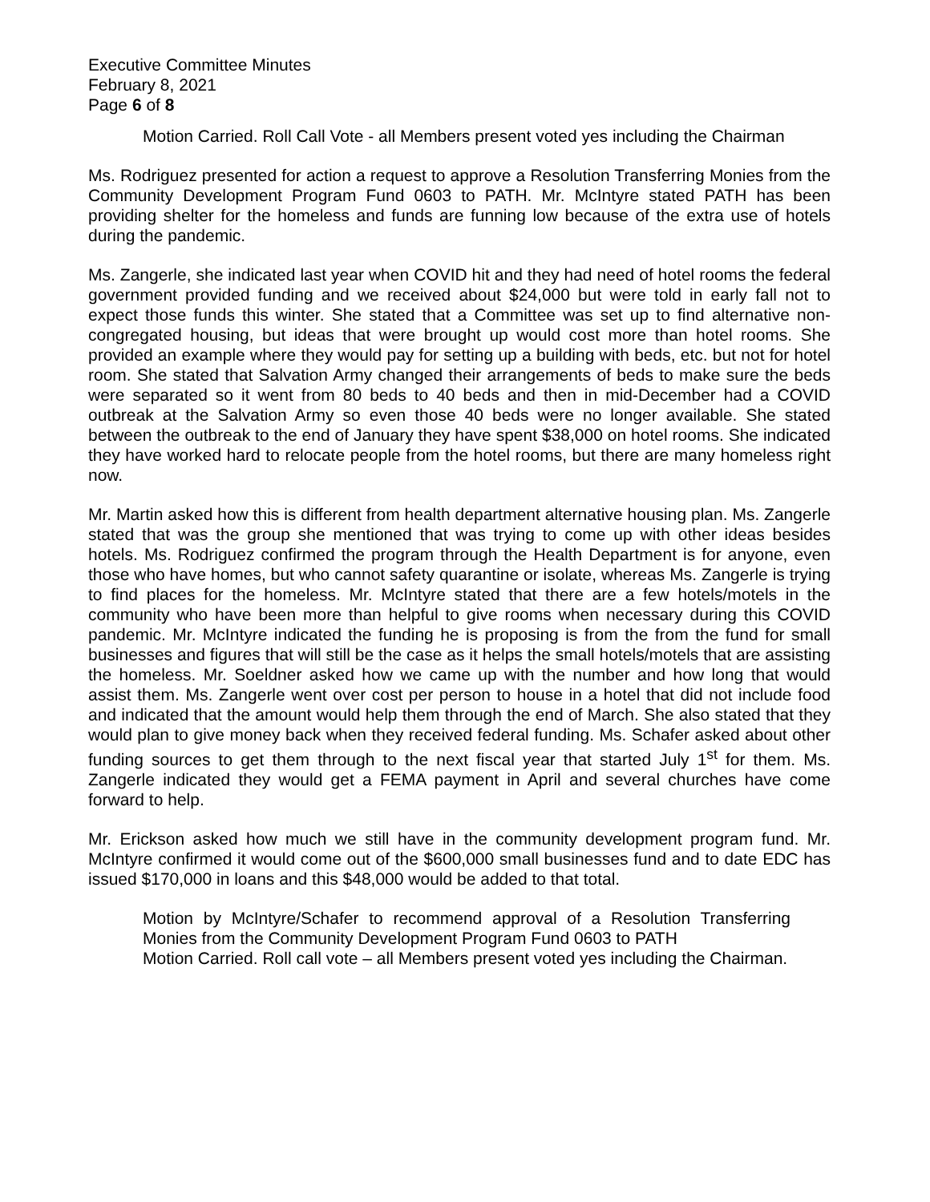Executive Committee Minutes
February 8, 2021
Page 6 of 8
Motion Carried. Roll Call Vote - all Members present voted yes including the Chairman
Ms. Rodriguez presented for action a request to approve a Resolution Transferring Monies from the Community Development Program Fund 0603 to PATH. Mr. McIntyre stated PATH has been providing shelter for the homeless and funds are funning low because of the extra use of hotels during the pandemic.
Ms. Zangerle, she indicated last year when COVID hit and they had need of hotel rooms the federal government provided funding and we received about $24,000 but were told in early fall not to expect those funds this winter. She stated that a Committee was set up to find alternative non-congregated housing, but ideas that were brought up would cost more than hotel rooms. She provided an example where they would pay for setting up a building with beds, etc. but not for hotel room. She stated that Salvation Army changed their arrangements of beds to make sure the beds were separated so it went from 80 beds to 40 beds and then in mid-December had a COVID outbreak at the Salvation Army so even those 40 beds were no longer available. She stated between the outbreak to the end of January they have spent $38,000 on hotel rooms. She indicated they have worked hard to relocate people from the hotel rooms, but there are many homeless right now.
Mr. Martin asked how this is different from health department alternative housing plan. Ms. Zangerle stated that was the group she mentioned that was trying to come up with other ideas besides hotels. Ms. Rodriguez confirmed the program through the Health Department is for anyone, even those who have homes, but who cannot safety quarantine or isolate, whereas Ms. Zangerle is trying to find places for the homeless. Mr. McIntyre stated that there are a few hotels/motels in the community who have been more than helpful to give rooms when necessary during this COVID pandemic. Mr. McIntyre indicated the funding he is proposing is from the from the fund for small businesses and figures that will still be the case as it helps the small hotels/motels that are assisting the homeless. Mr. Soeldner asked how we came up with the number and how long that would assist them. Ms. Zangerle went over cost per person to house in a hotel that did not include food and indicated that the amount would help them through the end of March. She also stated that they would plan to give money back when they received federal funding. Ms. Schafer asked about other funding sources to get them through to the next fiscal year that started July 1<sup>st</sup> for them. Ms. Zangerle indicated they would get a FEMA payment in April and several churches have come forward to help.
Mr. Erickson asked how much we still have in the community development program fund. Mr. McIntyre confirmed it would come out of the $600,000 small businesses fund and to date EDC has issued $170,000 in loans and this $48,000 would be added to that total.
Motion by McIntyre/Schafer to recommend approval of a Resolution Transferring Monies from the Community Development Program Fund 0603 to PATH
Motion Carried. Roll call vote – all Members present voted yes including the Chairman.